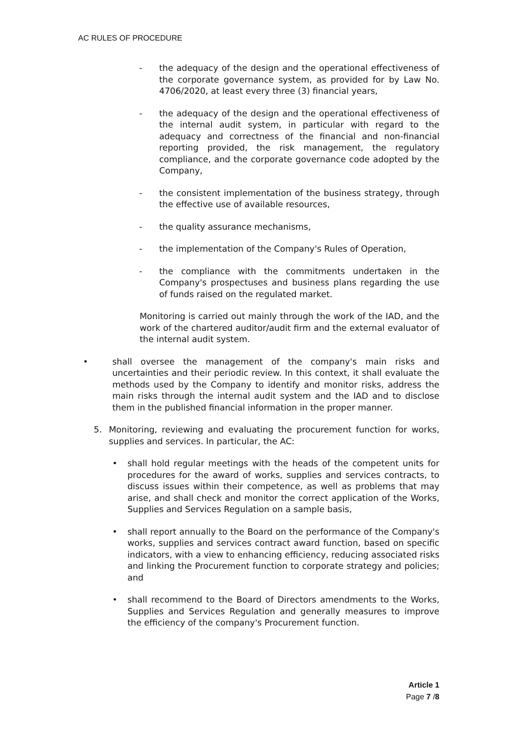AC RULES OF PROCEDURE
- the adequacy of the design and the operational effectiveness of the corporate governance system, as provided for by Law No. 4706/2020, at least every three (3) financial years,
- the adequacy of the design and the operational effectiveness of the internal audit system, in particular with regard to the adequacy and correctness of the financial and non-financial reporting provided, the risk management, the regulatory compliance, and the corporate governance code adopted by the Company,
- the consistent implementation of the business strategy, through the effective use of available resources,
- the quality assurance mechanisms,
- the implementation of the Company's Rules of Operation,
- the compliance with the commitments undertaken in the Company's prospectuses and business plans regarding the use of funds raised on the regulated market.
Monitoring is carried out mainly through the work of the IAD, and the work of the chartered auditor/audit firm and the external evaluator of the internal audit system.
• shall oversee the management of the company's main risks and uncertainties and their periodic review. In this context, it shall evaluate the methods used by the Company to identify and monitor risks, address the main risks through the internal audit system and the IAD and to disclose them in the published financial information in the proper manner.
5. Monitoring, reviewing and evaluating the procurement function for works, supplies and services. In particular, the AC:
• shall hold regular meetings with the heads of the competent units for procedures for the award of works, supplies and services contracts, to discuss issues within their competence, as well as problems that may arise, and shall check and monitor the correct application of the Works, Supplies and Services Regulation on a sample basis,
• shall report annually to the Board on the performance of the Company's works, supplies and services contract award function, based on specific indicators, with a view to enhancing efficiency, reducing associated risks and linking the Procurement function to corporate strategy and policies; and
• shall recommend to the Board of Directors amendments to the Works, Supplies and Services Regulation and generally measures to improve the efficiency of the company's Procurement function.
Article 1
Page 7 /8